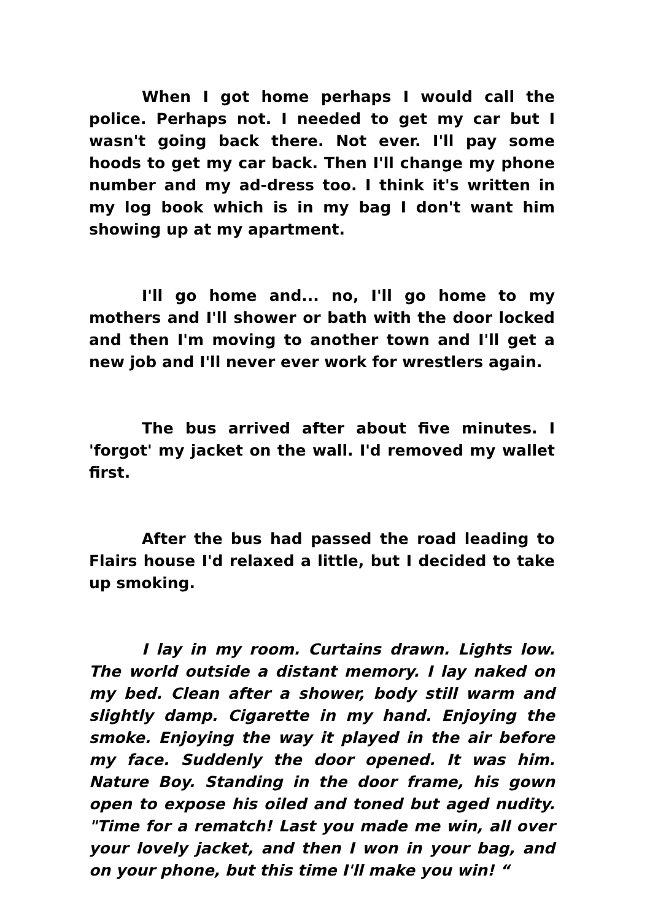When I got home perhaps I would call the police. Perhaps not. I needed to get my car but I wasn't going back there. Not ever. I'll pay some hoods to get my car back. Then I'll change my phone number and my ad-dress too. I think it's written in my log book which is in my bag I don't want him showing up at my apartment.
I'll go home and... no, I'll go home to my mothers and I'll shower or bath with the door locked and then I'm moving to another town and I'll get a new job and I'll never ever work for wrestlers again.
The bus arrived after about five minutes. I 'forgot' my jacket on the wall. I'd removed my wallet first.
After the bus had passed the road leading to Flairs house I'd relaxed a little, but I decided to take up smoking.
I lay in my room. Curtains drawn. Lights low. The world outside a distant memory. I lay naked on my bed. Clean after a shower, body still warm and slightly damp. Cigarette in my hand. Enjoying the smoke. Enjoying the way it played in the air before my face. Suddenly the door opened. It was him. Nature Boy. Standing in the door frame, his gown open to expose his oiled and toned but aged nudity. "Time for a rematch! Last you made me win, all over your lovely jacket, and then I won in your bag, and on your phone, but this time I'll make you win! “